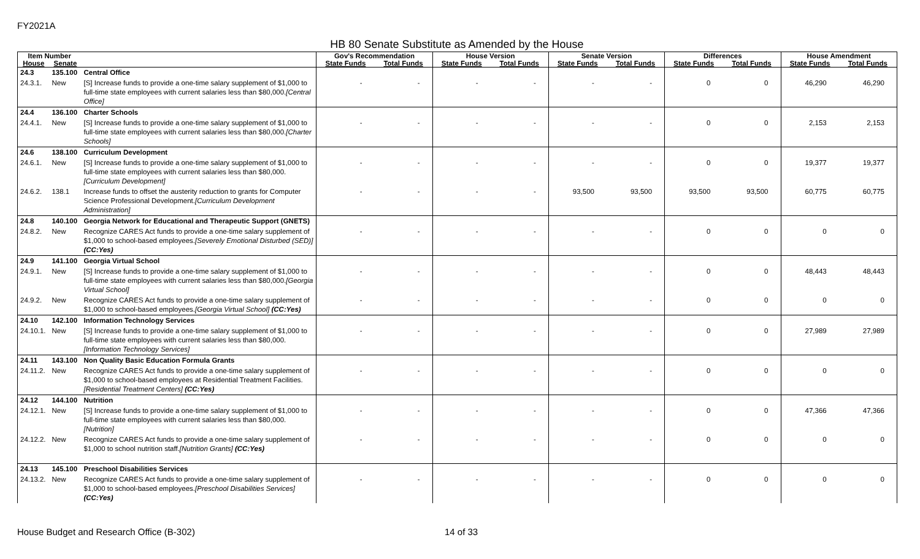FY2021A
HB 80 Senate Substitute as Amended by the House
| Item Number | | | Gov's Recommendation | | House Version | | Senate Version | | Differences | | House Amendment | |
| --- | --- | --- | --- | --- | --- | --- | --- | --- | --- | --- | --- | --- |
| House | Senate | | State Funds | Total Funds | State Funds | Total Funds | State Funds | Total Funds | State Funds | Total Funds | State Funds | Total Funds |
| 24.3 | 135.100 | Central Office | | | | | | | | | | |
| 24.3.1. | New | [S] Increase funds to provide a one-time salary supplement of $1,000 to full-time state employees with current salaries less than $80,000. [Central Office] | - | - | - | - | - | - | 0 | 0 | 46,290 | 46,290 |
| 24.4 | 136.100 | Charter Schools | | | | | | | | | | |
| 24.4.1. | New | [S] Increase funds to provide a one-time salary supplement of $1,000 to full-time state employees with current salaries less than $80,000. [Charter Schools] | - | - | - | - | - | - | 0 | 0 | 2,153 | 2,153 |
| 24.6 | 138.100 | Curriculum Development | | | | | | | | | | |
| 24.6.1. | New | [S] Increase funds to provide a one-time salary supplement of $1,000 to full-time state employees with current salaries less than $80,000. [Curriculum Development] | - | - | - | - | - | - | 0 | 0 | 19,377 | 19,377 |
| 24.6.2. | 138.1 | Increase funds to offset the austerity reduction to grants for Computer Science Professional Development. [Curriculum Development Administration] | - | - | - | - | 93,500 | 93,500 | 93,500 | 93,500 | 60,775 | 60,775 |
| 24.8 | 140.100 | Georgia Network for Educational and Therapeutic Support (GNETS) | | | | | | | | | | |
| 24.8.2. | New | Recognize CARES Act funds to provide a one-time salary supplement of $1,000 to school-based employees. [Severely Emotional Disturbed (SED)] (CC:Yes) | - | - | - | - | - | - | 0 | 0 | 0 | 0 |
| 24.9 | 141.100 | Georgia Virtual School | | | | | | | | | | |
| 24.9.1. | New | [S] Increase funds to provide a one-time salary supplement of $1,000 to full-time state employees with current salaries less than $80,000. [Georgia Virtual School] | - | - | - | - | - | - | 0 | 0 | 48,443 | 48,443 |
| 24.9.2. | New | Recognize CARES Act funds to provide a one-time salary supplement of $1,000 to school-based employees. [Georgia Virtual School] (CC:Yes) | - | - | - | - | - | - | 0 | 0 | 0 | 0 |
| 24.10 | 142.100 | Information Technology Services | | | | | | | | | | |
| 24.10.1. | New | [S] Increase funds to provide a one-time salary supplement of $1,000 to full-time state employees with current salaries less than $80,000. [Information Technology Services] | - | - | - | - | - | - | 0 | 0 | 27,989 | 27,989 |
| 24.11 | 143.100 | Non Quality Basic Education Formula Grants | | | | | | | | | | |
| 24.11.2. | New | Recognize CARES Act funds to provide a one-time salary supplement of $1,000 to school-based employees at Residential Treatment Facilities. [Residential Treatment Centers] (CC:Yes) | - | - | - | - | - | - | 0 | 0 | 0 | 0 |
| 24.12 | 144.100 | Nutrition | | | | | | | | | | |
| 24.12.1. | New | [S] Increase funds to provide a one-time salary supplement of $1,000 to full-time state employees with current salaries less than $80,000. [Nutrition] | - | - | - | - | - | - | 0 | 0 | 47,366 | 47,366 |
| 24.12.2. | New | Recognize CARES Act funds to provide a one-time salary supplement of $1,000 to school nutrition staff. [Nutrition Grants] (CC:Yes) | - | - | - | - | - | - | 0 | 0 | 0 | 0 |
| 24.13 | 145.100 | Preschool Disabilities Services | | | | | | | | | | |
| 24.13.2. | New | Recognize CARES Act funds to provide a one-time salary supplement of $1,000 to school-based employees. [Preschool Disabilities Services] (CC:Yes) | - | - | - | - | - | - | 0 | 0 | 0 | 0 |
House Budget and Research Office (B-302)
14 of 33